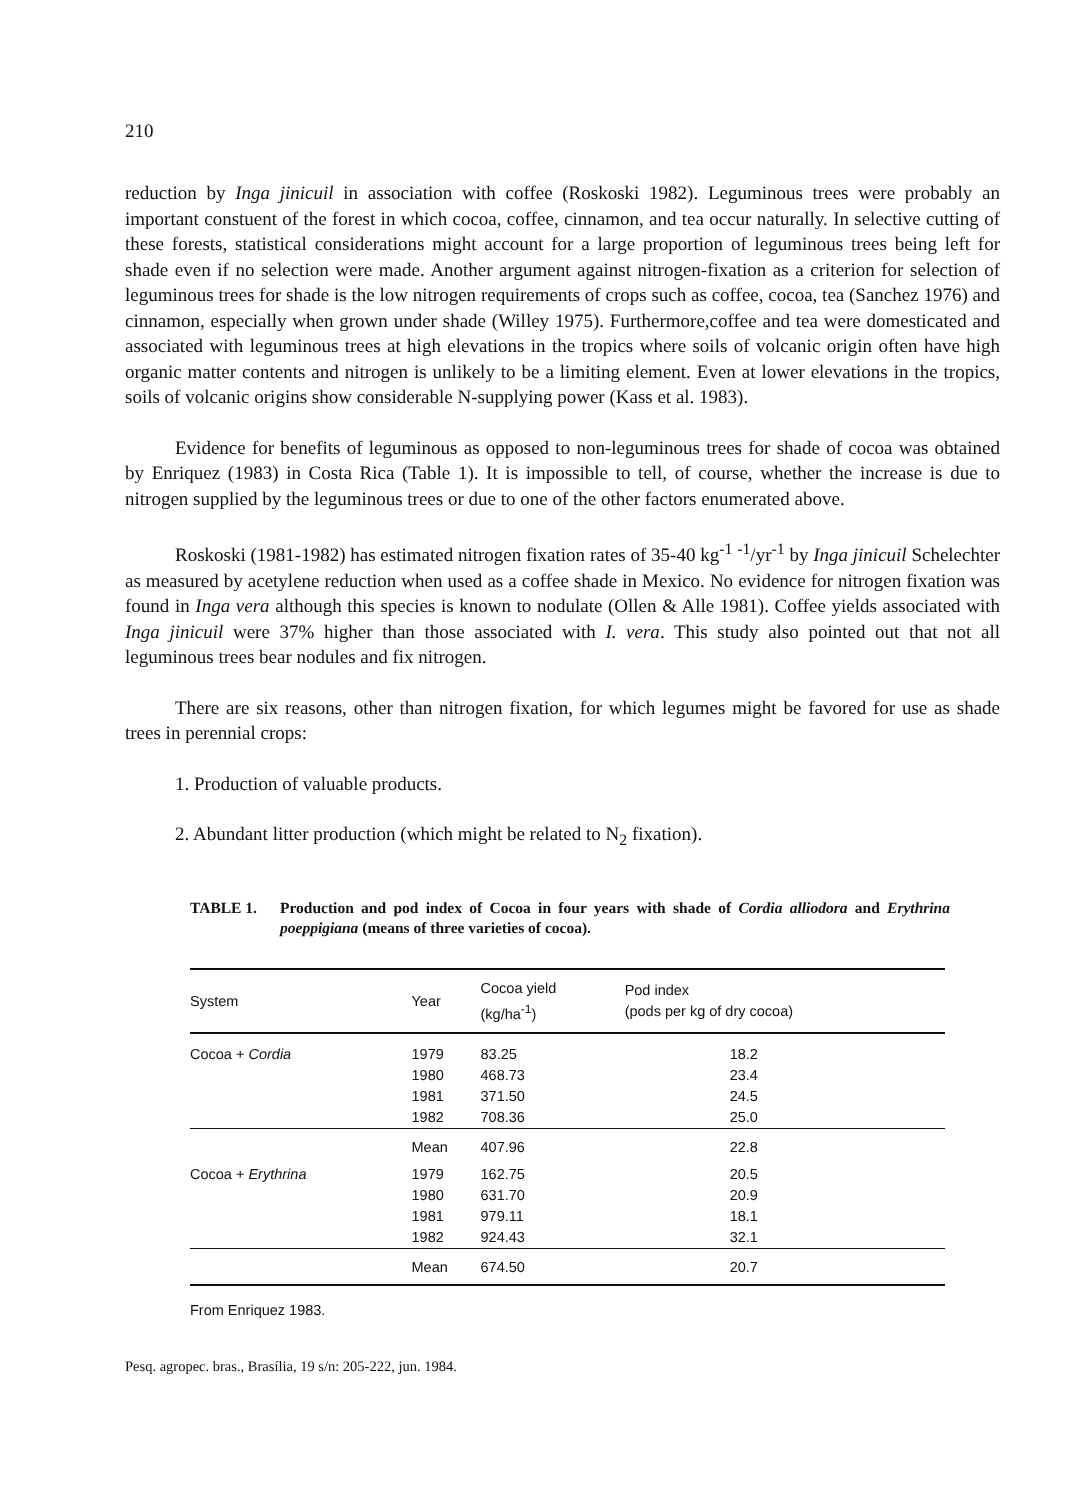210
reduction by Inga jinicuil in association with coffee (Roskoski 1982). Leguminous trees were probably an important constuent of the forest in which cocoa, coffee, cinnamon, and tea occur naturally. In selective cutting of these forests, statistical considerations might account for a large proportion of leguminous trees being left for shade even if no selection were made. Another argument against nitrogen-fixation as a criterion for selection of leguminous trees for shade is the low nitrogen requirements of crops such as coffee, cocoa, tea (Sanchez 1976) and cinnamon, especially when grown under shade (Willey 1975). Furthermore,coffee and tea were domesticated and associated with leguminous trees at high elevations in the tropics where soils of volcanic origin often have high organic matter contents and nitrogen is unlikely to be a limiting element. Even at lower elevations in the tropics, soils of volcanic origins show considerable N-supplying power (Kass et al. 1983).
Evidence for benefits of leguminous as opposed to non-leguminous trees for shade of cocoa was obtained by Enriquez (1983) in Costa Rica (Table 1). It is impossible to tell, of course, whether the increase is due to nitrogen supplied by the leguminous trees or due to one of the other factors enumerated above.
Roskoski (1981-1982) has estimated nitrogen fixation rates of 35-40 kg<sup>-1</sup> <sup>-1</sup>/yr<sup>-1</sup> by Inga jinicuil Schelechter as measured by acetylene reduction when used as a coffee shade in Mexico. No evidence for nitrogen fixation was found in Inga vera although this species is known to nodulate (Ollen & Alle 1981). Coffee yields associated with Inga jinicuil were 37% higher than those associated with I. vera. This study also pointed out that not all leguminous trees bear nodules and fix nitrogen.
There are six reasons, other than nitrogen fixation, for which legumes might be favored for use as shade trees in perennial crops:
1. Production of valuable products.
2. Abundant litter production (which might be related to N<sub>2</sub> fixation).
TABLE 1. Production and pod index of Cocoa in four years with shade of Cordia alliodora and Erythrina poeppigiana (means of three varieties of cocoa).
| System | Year | Cocoa yield (kg/ha<sup>-1</sup>) | Pod index (pods per kg of dry cocoa) |
| --- | --- | --- | --- |
| Cocoa + Cordia | 1979 | 83.25 | 18.2 |
| | 1980 | 468.73 | 23.4 |
| | 1981 | 371.50 | 24.5 |
| | 1982 | 708.36 | 25.0 |
| | Mean | 407.96 | 22.8 |
| Cocoa + Erythrina | 1979 | 162.75 | 20.5 |
| | 1980 | 631.70 | 20.9 |
| | 1981 | 979.11 | 18.1 |
| | 1982 | 924.43 | 32.1 |
| | Mean | 674.50 | 20.7 |
From Enriquez 1983.
Pesq. agropec. bras., Brasília, 19 s/n: 205-222, jun. 1984.